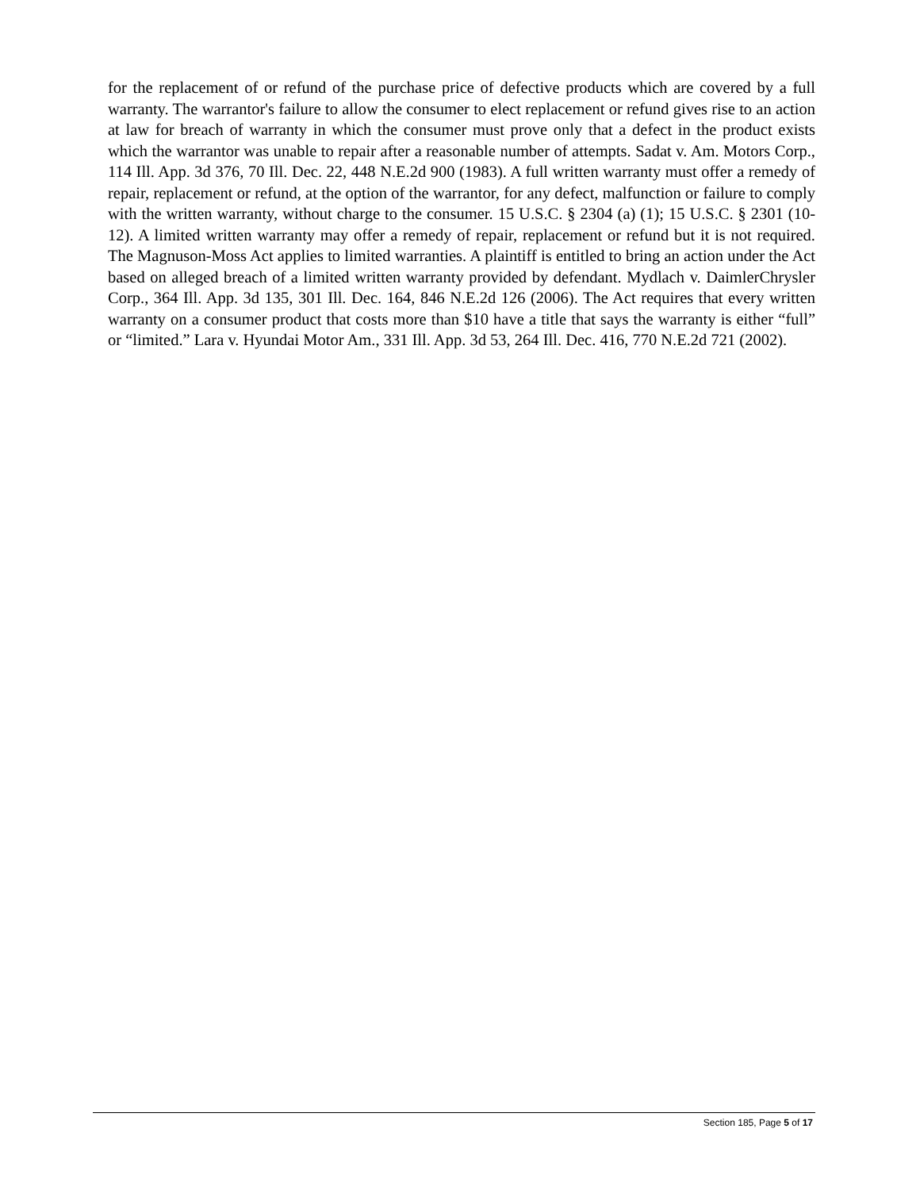for the replacement of or refund of the purchase price of defective products which are covered by a full warranty. The warrantor's failure to allow the consumer to elect replacement or refund gives rise to an action at law for breach of warranty in which the consumer must prove only that a defect in the product exists which the warrantor was unable to repair after a reasonable number of attempts. Sadat v. Am. Motors Corp., 114 Ill. App. 3d 376, 70 Ill. Dec. 22, 448 N.E.2d 900 (1983). A full written warranty must offer a remedy of repair, replacement or refund, at the option of the warrantor, for any defect, malfunction or failure to comply with the written warranty, without charge to the consumer. 15 U.S.C. § 2304 (a) (1); 15 U.S.C. § 2301 (10-12). A limited written warranty may offer a remedy of repair, replacement or refund but it is not required. The Magnuson-Moss Act applies to limited warranties. A plaintiff is entitled to bring an action under the Act based on alleged breach of a limited written warranty provided by defendant. Mydlach v. DaimlerChrysler Corp., 364 Ill. App. 3d 135, 301 Ill. Dec. 164, 846 N.E.2d 126 (2006). The Act requires that every written warranty on a consumer product that costs more than $10 have a title that says the warranty is either “full” or “limited.” Lara v. Hyundai Motor Am., 331 Ill. App. 3d 53, 264 Ill. Dec. 416, 770 N.E.2d 721 (2002).
Section 185, Page 5 of 17